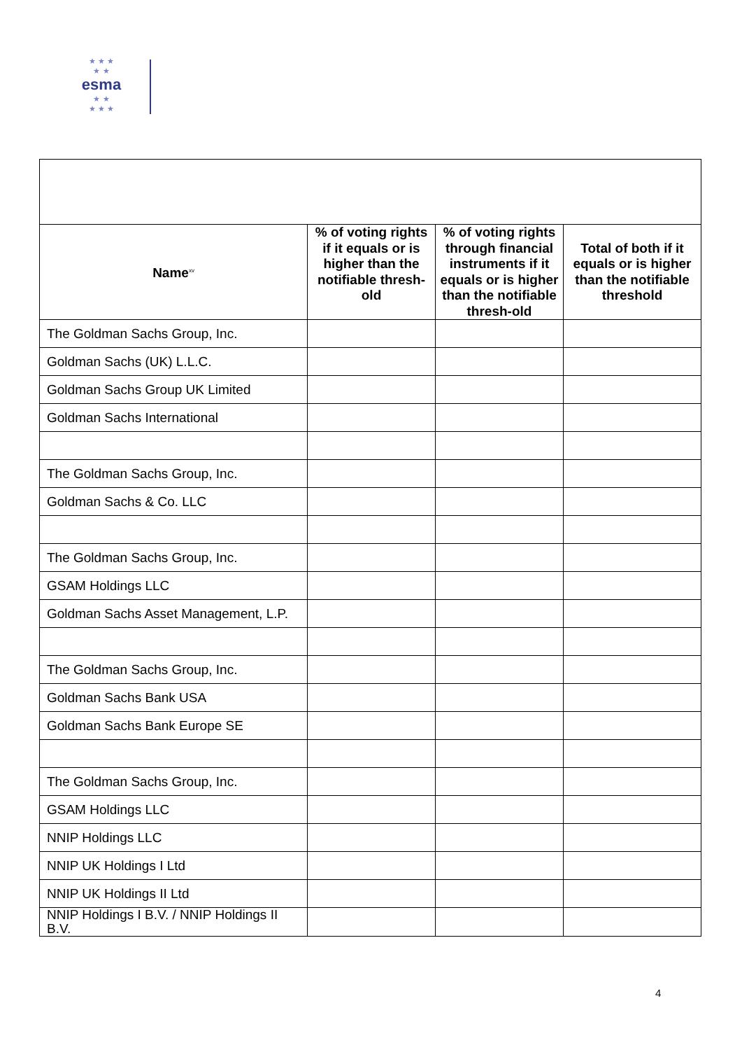★ ★ ★
★ ★
esma
★ ★
★ ★ ★
| Name<sup>xv</sup> | % of voting rights if it equals or is higher than the notifiable thresh-old | % of voting rights through financial instruments if it equals or is higher than the notifiable thresh-old | Total of both if it equals or is higher than the notifiable threshold |
| --- | --- | --- | --- |
| The Goldman Sachs Group, Inc. | | | |
| Goldman Sachs (UK) L.L.C. | | | |
| Goldman Sachs Group UK Limited | | | |
| Goldman Sachs International | | | |
| The Goldman Sachs Group, Inc. | | | |
| Goldman Sachs & Co. LLC | | | |
| The Goldman Sachs Group, Inc. | | | |
| GSAM Holdings LLC | | | |
| Goldman Sachs Asset Management, L.P. | | | |
| The Goldman Sachs Group, Inc. | | | |
| Goldman Sachs Bank USA | | | |
| Goldman Sachs Bank Europe SE | | | |
| The Goldman Sachs Group, Inc. | | | |
| GSAM Holdings LLC | | | |
| NNIP Holdings LLC | | | |
| NNIP UK Holdings I Ltd | | | |
| NNIP UK Holdings II Ltd | | | |
| NNIP Holdings I B.V. / NNIP Holdings II B.V. | | | |
4